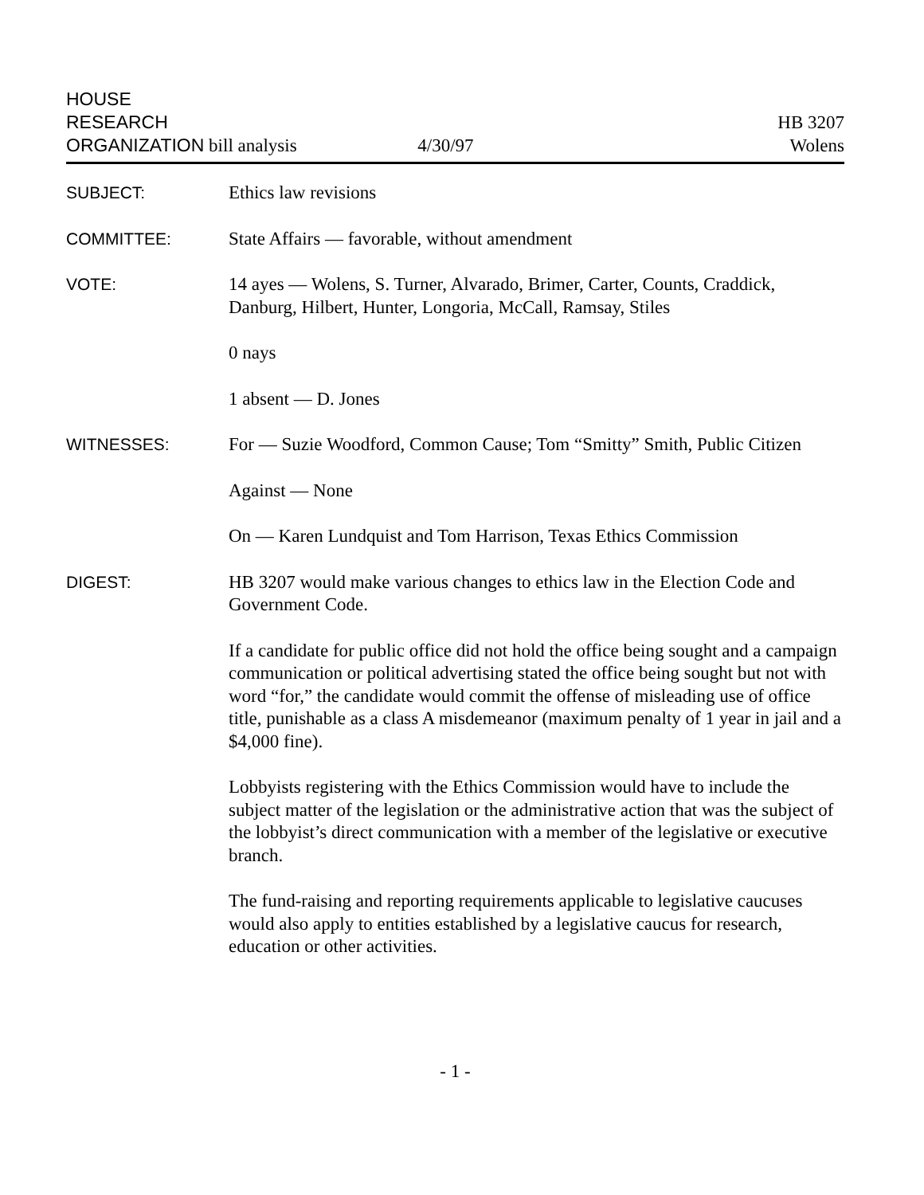HOUSE
RESEARCH
ORGANIZATION bill analysis
4/30/97
HB 3207
Wolens
SUBJECT:
Ethics law revisions
COMMITTEE:
State Affairs — favorable, without amendment
VOTE:
14 ayes — Wolens, S. Turner, Alvarado, Brimer, Carter, Counts, Craddick, Danburg, Hilbert, Hunter, Longoria, McCall, Ramsay, Stiles
0 nays
1 absent — D. Jones
WITNESSES:
For — Suzie Woodford, Common Cause; Tom “Smitty” Smith, Public Citizen
Against — None
On — Karen Lundquist and Tom Harrison, Texas Ethics Commission
DIGEST:
HB 3207 would make various changes to ethics law in the Election Code and Government Code.
If a candidate for public office did not hold the office being sought and a campaign communication or political advertising stated the office being sought but not with word “for,” the candidate would commit the offense of misleading use of office title, punishable as a class A misdemeanor (maximum penalty of 1 year in jail and a $4,000 fine).
Lobbyists registering with the Ethics Commission would have to include the subject matter of the legislation or the administrative action that was the subject of the lobbyist’s direct communication with a member of the legislative or executive branch.
The fund-raising and reporting requirements applicable to legislative caucuses would also apply to entities established by a legislative caucus for research, education or other activities.
- 1 -